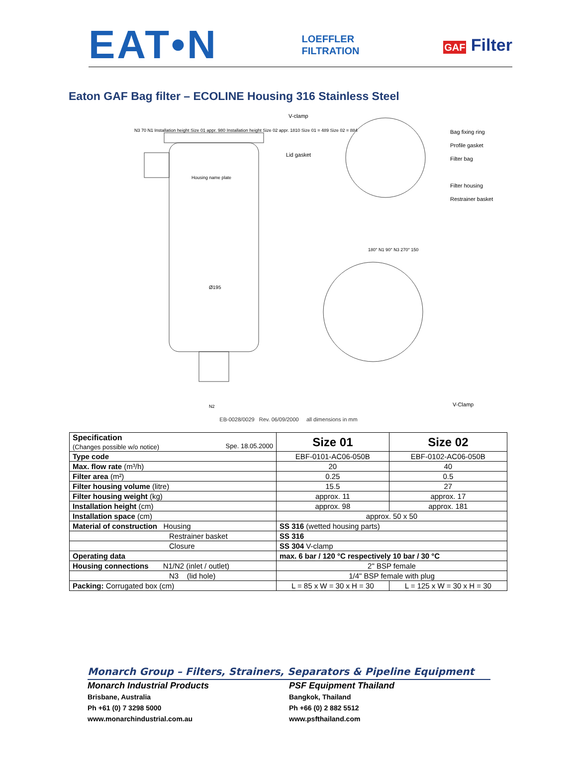EAT•N
LOEFFLER
FILTRATION
GAF Filter
Eaton GAF Bag filter – ECOLINE Housing 316 Stainless Steel
V-clamp
Bag fixing ring
Profile gasket
Filter bag
Filter housing
Restrainer basket
Lid gasket
Housing name plate
Ø195
N3 70 N1 Installation height Size 01 appr. 980 Installation height Size 02 appr. 1810 Size 01 = 489 Size 02 = 884
180° N1 90° N3 270° 150
V-Clamp
N2
EB-0028/0029 Rev. 06/09/2000 all dimensions in mm
| Specification (Changes possible w/o notice) Spe. 18.05.2000 | Size 01 | Size 02 |
| Type code | EBF-0101-AC06-050B | EBF-0102-AC06-050B |
| Max. flow rate (m³/h) | 20 | 40 |
| Filter area (m²) | 0.25 | 0.5 |
| Filter housing volume (litre) | 15.5 | 27 |
| Filter housing weight (kg) | approx. 11 | approx. 17 |
| Installation height (cm) | approx. 98 | approx. 181 |
| Installation space (cm) | approx. 50 x 50 | |
| Material of construction Housing | SS 316 (wetted housing parts) | |
| Restrainer basket | SS 316 | |
| Closure | SS 304 V-clamp | |
| Operating data | max. 6 bar / 120 °C respectively 10 bar / 30 °C | |
| Housing connections N1/N2 (inlet / outlet) | 2" BSP female | |
| N3 (lid hole) | 1/4" BSP female with plug | |
| Packing: Corrugated box (cm) | L = 85 x W = 30 x H = 30 | L = 125 x W = 30 x H = 30 |
Monarch Group – Filters, Strainers, Separators & Pipeline Equipment
Monarch Industrial Products
Brisbane, Australia
Ph +61 (0) 7 3298 5000
www.monarchindustrial.com.au
PSF Equipment Thailand
Bangkok, Thailand
Ph +66 (0) 2 882 5512
www.psfthailand.com